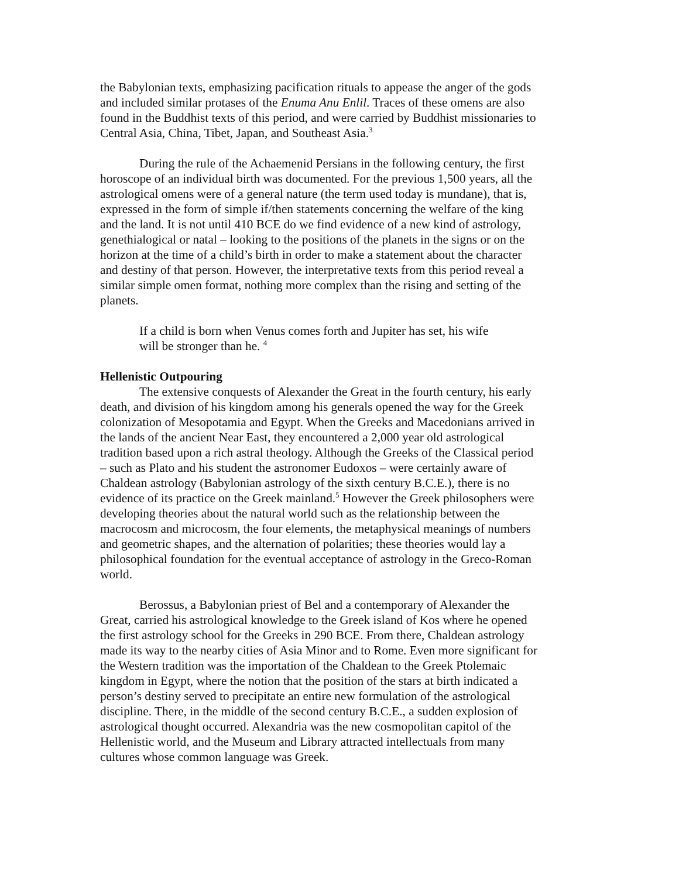the Babylonian texts, emphasizing pacification rituals to appease the anger of the gods and included similar protases of the Enuma Anu Enlil. Traces of these omens are also found in the Buddhist texts of this period, and were carried by Buddhist missionaries to Central Asia, China, Tibet, Japan, and Southeast Asia.<sup>3</sup>
During the rule of the Achaemenid Persians in the following century, the first horoscope of an individual birth was documented. For the previous 1,500 years, all the astrological omens were of a general nature (the term used today is mundane), that is, expressed in the form of simple if/then statements concerning the welfare of the king and the land. It is not until 410 BCE do we find evidence of a new kind of astrology, genethialogical or natal – looking to the positions of the planets in the signs or on the horizon at the time of a child’s birth in order to make a statement about the character and destiny of that person. However, the interpretative texts from this period reveal a similar simple omen format, nothing more complex than the rising and setting of the planets.
If a child is born when Venus comes forth and Jupiter has set, his wife will be stronger than he. <sup>4</sup>
Hellenistic Outpouring
The extensive conquests of Alexander the Great in the fourth century, his early death, and division of his kingdom among his generals opened the way for the Greek colonization of Mesopotamia and Egypt. When the Greeks and Macedonians arrived in the lands of the ancient Near East, they encountered a 2,000 year old astrological tradition based upon a rich astral theology. Although the Greeks of the Classical period – such as Plato and his student the astronomer Eudoxos – were certainly aware of Chaldean astrology (Babylonian astrology of the sixth century B.C.E.), there is no evidence of its practice on the Greek mainland.<sup>5</sup> However the Greek philosophers were developing theories about the natural world such as the relationship between the macrocosm and microcosm, the four elements, the metaphysical meanings of numbers and geometric shapes, and the alternation of polarities; these theories would lay a philosophical foundation for the eventual acceptance of astrology in the Greco-Roman world.
Berossus, a Babylonian priest of Bel and a contemporary of Alexander the Great, carried his astrological knowledge to the Greek island of Kos where he opened the first astrology school for the Greeks in 290 BCE. From there, Chaldean astrology made its way to the nearby cities of Asia Minor and to Rome. Even more significant for the Western tradition was the importation of the Chaldean to the Greek Ptolemaic kingdom in Egypt, where the notion that the position of the stars at birth indicated a person’s destiny served to precipitate an entire new formulation of the astrological discipline. There, in the middle of the second century B.C.E., a sudden explosion of astrological thought occurred. Alexandria was the new cosmopolitan capitol of the Hellenistic world, and the Museum and Library attracted intellectuals from many cultures whose common language was Greek.